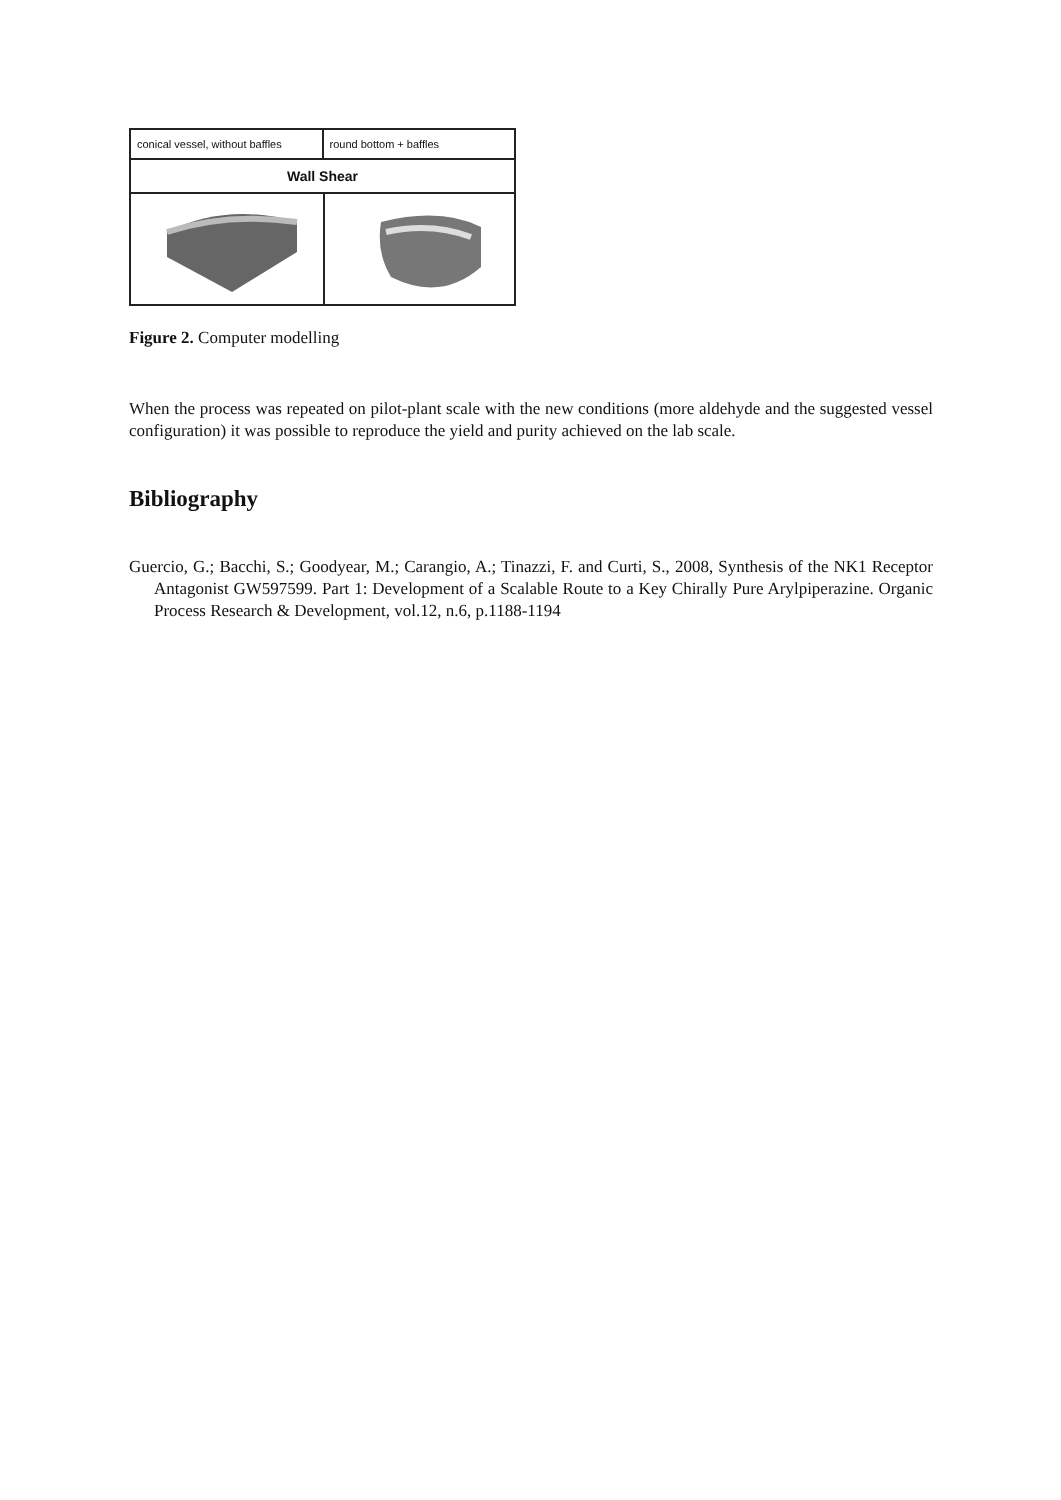conical vessel, without baffles
round bottom + baffles
Wall Shear
Figure 2. Computer modelling
When the process was repeated on pilot-plant scale with the new conditions (more aldehyde and the suggested vessel configuration) it was possible to reproduce the yield and purity achieved on the lab scale.
Bibliography
Guercio, G.; Bacchi, S.; Goodyear, M.; Carangio, A.; Tinazzi, F. and Curti, S., 2008, Synthesis of the NK1 Receptor Antagonist GW597599. Part 1: Development of a Scalable Route to a Key Chirally Pure Arylpiperazine. Organic Process Research & Development, vol.12, n.6, p.1188-1194